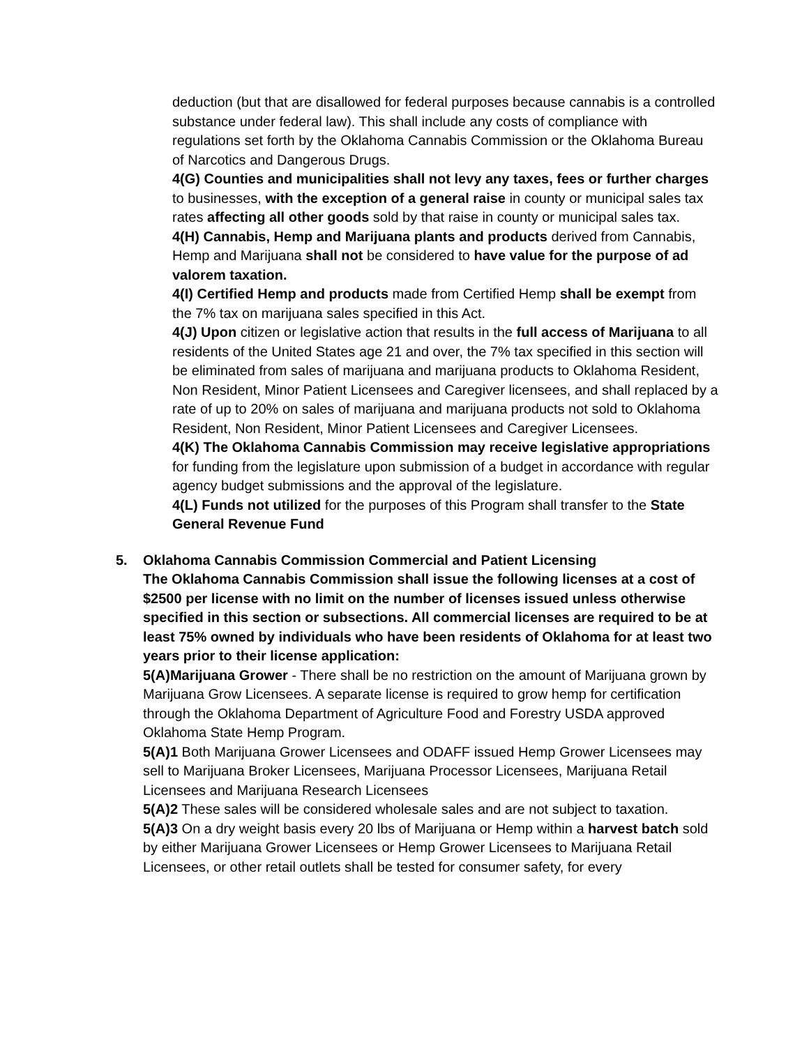deduction (but that are disallowed for federal purposes because cannabis is a controlled substance under federal law). This shall include any costs of compliance with regulations set forth by the Oklahoma Cannabis Commission or the Oklahoma Bureau of Narcotics and Dangerous Drugs.
4(G) Counties and municipalities shall not levy any taxes, fees or further charges to businesses, with the exception of a general raise in county or municipal sales tax rates affecting all other goods sold by that raise in county or municipal sales tax.
4(H) Cannabis, Hemp and Marijuana plants and products derived from Cannabis, Hemp and Marijuana shall not be considered to have value for the purpose of ad valorem taxation.
4(I) Certified Hemp and products made from Certified Hemp shall be exempt from the 7% tax on marijuana sales specified in this Act.
4(J) Upon citizen or legislative action that results in the full access of Marijuana to all residents of the United States age 21 and over, the 7% tax specified in this section will be eliminated from sales of marijuana and marijuana products to Oklahoma Resident, Non Resident, Minor Patient Licensees and Caregiver licensees, and shall replaced by a rate of up to 20% on sales of marijuana and marijuana products not sold to Oklahoma Resident, Non Resident, Minor Patient Licensees and Caregiver Licensees.
4(K) The Oklahoma Cannabis Commission may receive legislative appropriations for funding from the legislature upon submission of a budget in accordance with regular agency budget submissions and the approval of the legislature.
4(L) Funds not utilized for the purposes of this Program shall transfer to the State General Revenue Fund
5.
Oklahoma Cannabis Commission Commercial and Patient Licensing
The Oklahoma Cannabis Commission shall issue the following licenses at a cost of $2500 per license with no limit on the number of licenses issued unless otherwise specified in this section or subsections. All commercial licenses are required to be at least 75% owned by individuals who have been residents of Oklahoma for at least two years prior to their license application:
5(A)Marijuana Grower - There shall be no restriction on the amount of Marijuana grown by Marijuana Grow Licensees. A separate license is required to grow hemp for certification through the Oklahoma Department of Agriculture Food and Forestry USDA approved Oklahoma State Hemp Program.
5(A)1 Both Marijuana Grower Licensees and ODAFF issued Hemp Grower Licensees may sell to Marijuana Broker Licensees, Marijuana Processor Licensees, Marijuana Retail Licensees and Marijuana Research Licensees
5(A)2 These sales will be considered wholesale sales and are not subject to taxation.
5(A)3 On a dry weight basis every 20 lbs of Marijuana or Hemp within a harvest batch sold by either Marijuana Grower Licensees or Hemp Grower Licensees to Marijuana Retail Licensees, or other retail outlets shall be tested for consumer safety, for every